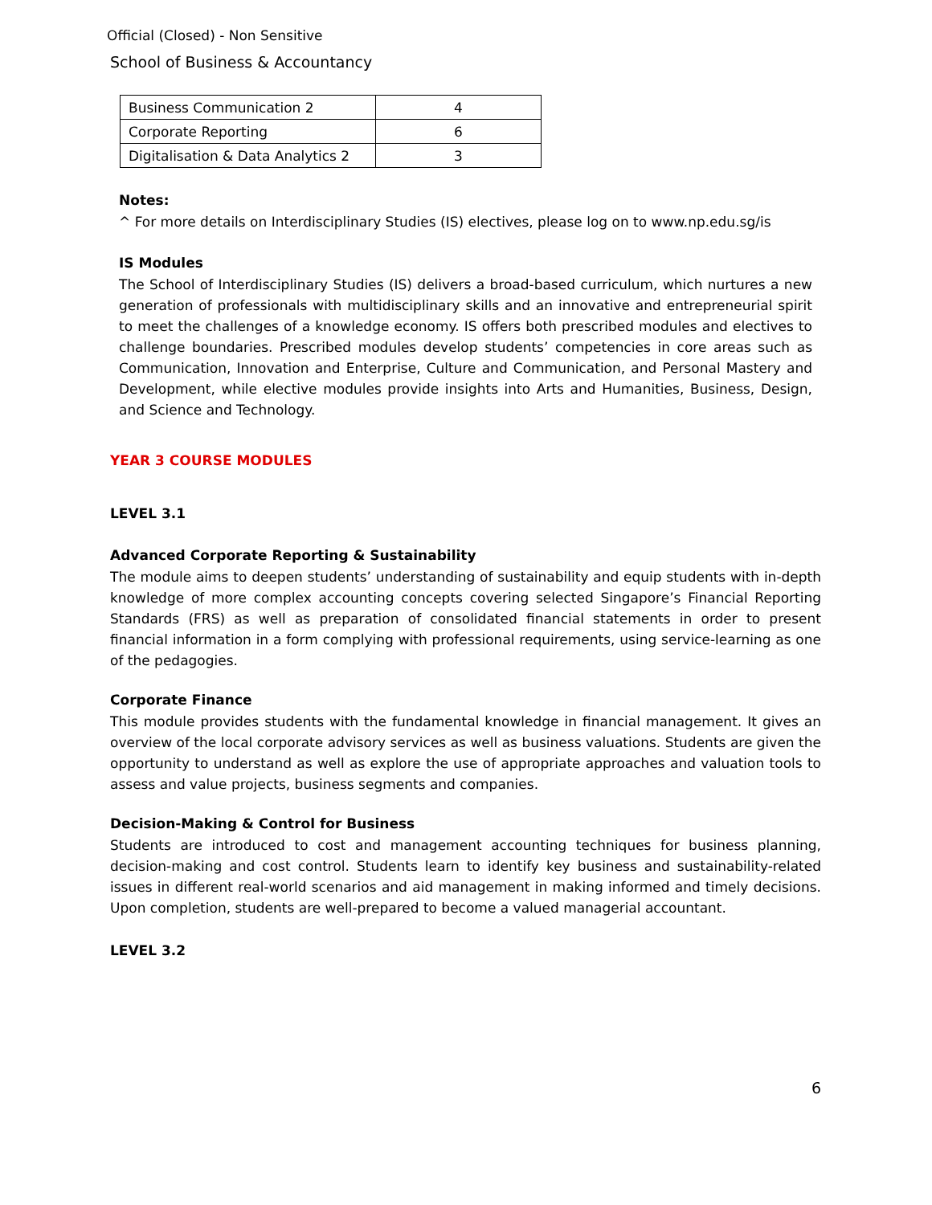Official (Closed) - Non Sensitive
School of Business & Accountancy
| Business Communication 2 | 4 |
| Corporate Reporting | 6 |
| Digitalisation & Data Analytics 2 | 3 |
Notes:
^ For more details on Interdisciplinary Studies (IS) electives, please log on to www.np.edu.sg/is
IS Modules
The School of Interdisciplinary Studies (IS) delivers a broad-based curriculum, which nurtures a new generation of professionals with multidisciplinary skills and an innovative and entrepreneurial spirit to meet the challenges of a knowledge economy. IS offers both prescribed modules and electives to challenge boundaries. Prescribed modules develop students’ competencies in core areas such as Communication, Innovation and Enterprise, Culture and Communication, and Personal Mastery and Development, while elective modules provide insights into Arts and Humanities, Business, Design, and Science and Technology.
YEAR 3 COURSE MODULES
LEVEL 3.1
Advanced Corporate Reporting & Sustainability
The module aims to deepen students’ understanding of sustainability and equip students with in-depth knowledge of more complex accounting concepts covering selected Singapore’s Financial Reporting Standards (FRS) as well as preparation of consolidated financial statements in order to present financial information in a form complying with professional requirements, using service-learning as one of the pedagogies.
Corporate Finance
This module provides students with the fundamental knowledge in financial management. It gives an overview of the local corporate advisory services as well as business valuations. Students are given the opportunity to understand as well as explore the use of appropriate approaches and valuation tools to assess and value projects, business segments and companies.
Decision-Making & Control for Business
Students are introduced to cost and management accounting techniques for business planning, decision-making and cost control. Students learn to identify key business and sustainability-related issues in different real-world scenarios and aid management in making informed and timely decisions. Upon completion, students are well-prepared to become a valued managerial accountant.
LEVEL 3.2
6